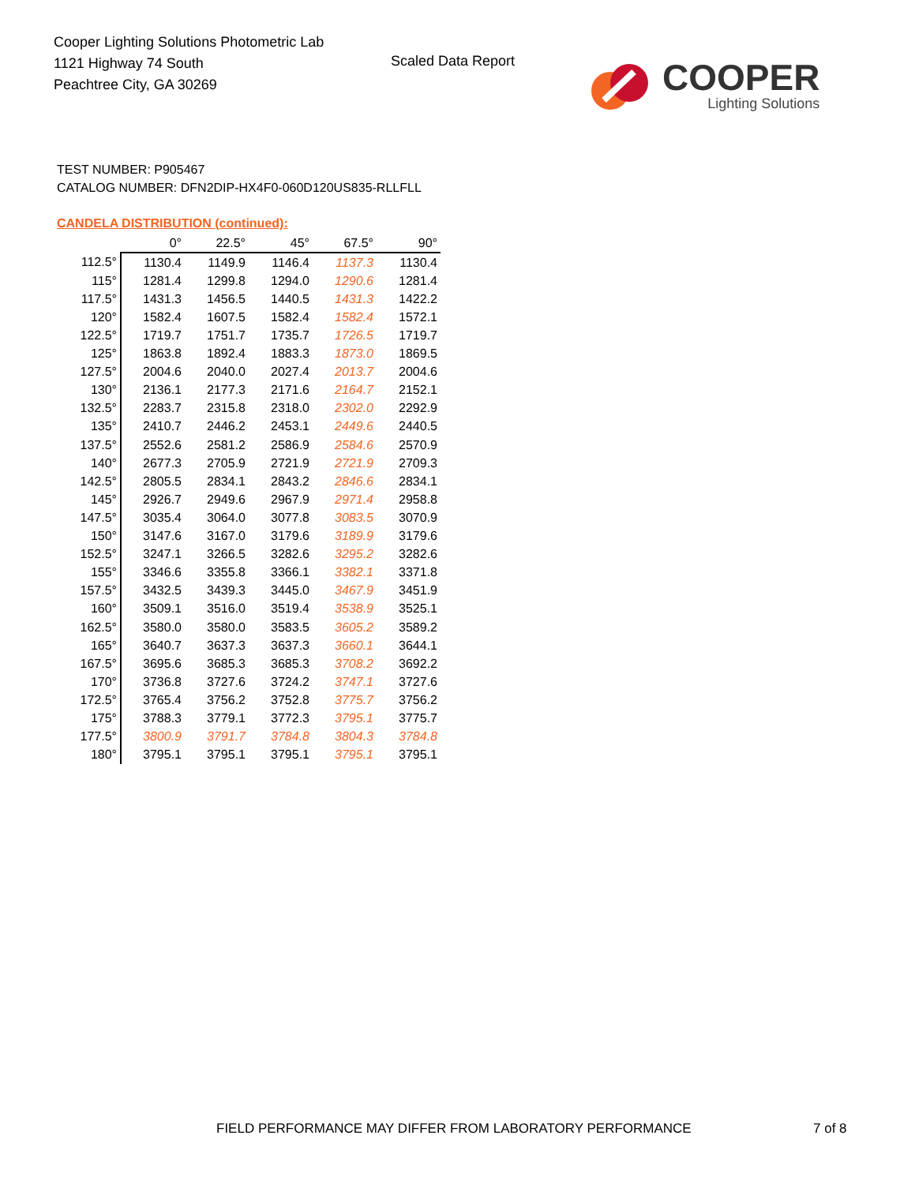Cooper Lighting Solutions Photometric Lab
1121 Highway 74 South
Peachtree City, GA 30269
Scaled Data Report
COOPER
Lighting Solutions
TEST NUMBER: P905467
CATALOG NUMBER: DFN2DIP-HX4F0-060D120US835-RLLFLL
CANDELA DISTRIBUTION (continued):
| | 0° | 22.5° | 45° | 67.5° | 90° |
| --- | --- | --- | --- | --- | --- |
| 112.5° | 1130.4 | 1149.9 | 1146.4 | 1137.3 | 1130.4 |
| 115° | 1281.4 | 1299.8 | 1294.0 | 1290.6 | 1281.4 |
| 117.5° | 1431.3 | 1456.5 | 1440.5 | 1431.3 | 1422.2 |
| 120° | 1582.4 | 1607.5 | 1582.4 | 1582.4 | 1572.1 |
| 122.5° | 1719.7 | 1751.7 | 1735.7 | 1726.5 | 1719.7 |
| 125° | 1863.8 | 1892.4 | 1883.3 | 1873.0 | 1869.5 |
| 127.5° | 2004.6 | 2040.0 | 2027.4 | 2013.7 | 2004.6 |
| 130° | 2136.1 | 2177.3 | 2171.6 | 2164.7 | 2152.1 |
| 132.5° | 2283.7 | 2315.8 | 2318.0 | 2302.0 | 2292.9 |
| 135° | 2410.7 | 2446.2 | 2453.1 | 2449.6 | 2440.5 |
| 137.5° | 2552.6 | 2581.2 | 2586.9 | 2584.6 | 2570.9 |
| 140° | 2677.3 | 2705.9 | 2721.9 | 2721.9 | 2709.3 |
| 142.5° | 2805.5 | 2834.1 | 2843.2 | 2846.6 | 2834.1 |
| 145° | 2926.7 | 2949.6 | 2967.9 | 2971.4 | 2958.8 |
| 147.5° | 3035.4 | 3064.0 | 3077.8 | 3083.5 | 3070.9 |
| 150° | 3147.6 | 3167.0 | 3179.6 | 3189.9 | 3179.6 |
| 152.5° | 3247.1 | 3266.5 | 3282.6 | 3295.2 | 3282.6 |
| 155° | 3346.6 | 3355.8 | 3366.1 | 3382.1 | 3371.8 |
| 157.5° | 3432.5 | 3439.3 | 3445.0 | 3467.9 | 3451.9 |
| 160° | 3509.1 | 3516.0 | 3519.4 | 3538.9 | 3525.1 |
| 162.5° | 3580.0 | 3580.0 | 3583.5 | 3605.2 | 3589.2 |
| 165° | 3640.7 | 3637.3 | 3637.3 | 3660.1 | 3644.1 |
| 167.5° | 3695.6 | 3685.3 | 3685.3 | 3708.2 | 3692.2 |
| 170° | 3736.8 | 3727.6 | 3724.2 | 3747.1 | 3727.6 |
| 172.5° | 3765.4 | 3756.2 | 3752.8 | 3775.7 | 3756.2 |
| 175° | 3788.3 | 3779.1 | 3772.3 | 3795.1 | 3775.7 |
| 177.5° | 3800.9 | 3791.7 | 3784.8 | 3804.3 | 3784.8 |
| 180° | 3795.1 | 3795.1 | 3795.1 | 3795.1 | 3795.1 |
FIELD PERFORMANCE MAY DIFFER FROM LABORATORY PERFORMANCE
7 of 8